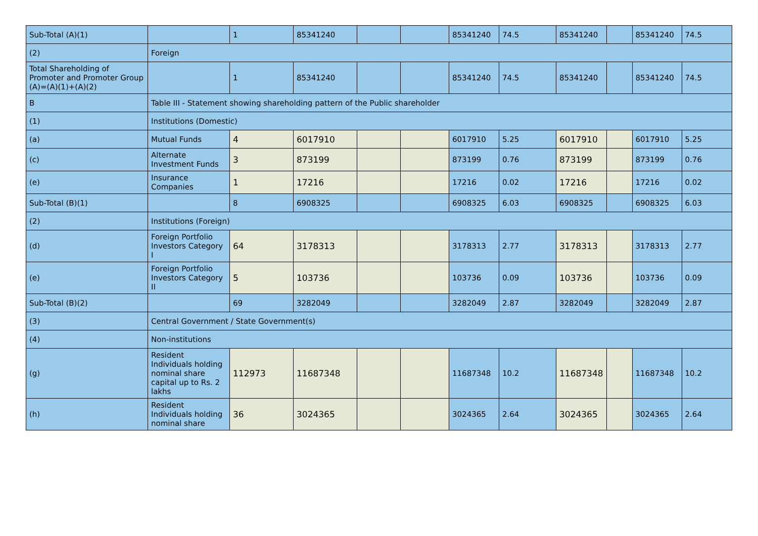| Sub-Total (A)(1) | | 1 | 85341240 | | | 85341240 | 74.5 | 85341240 | | 85341240 | 74.5 |
| (2) | Foreign | | | | | | | | | | |
| Total Shareholding of Promoter and Promoter Group (A)=(A)(1)+(A)(2) | | 1 | 85341240 | | | 85341240 | 74.5 | 85341240 | | 85341240 | 74.5 |
| B | Table III - Statement showing shareholding pattern of the Public shareholder | | | | | | | | | | |
| (1) | Institutions (Domestic) | | | | | | | | | | |
| (a) | Mutual Funds | 4 | 6017910 | | | 6017910 | 5.25 | 6017910 | | 6017910 | 5.25 |
| (c) | Alternate Investment Funds | 3 | 873199 | | | 873199 | 0.76 | 873199 | | 873199 | 0.76 |
| (e) | Insurance Companies | 1 | 17216 | | | 17216 | 0.02 | 17216 | | 17216 | 0.02 |
| Sub-Total (B)(1) | | 8 | 6908325 | | | 6908325 | 6.03 | 6908325 | | 6908325 | 6.03 |
| (2) | Institutions (Foreign) | | | | | | | | | | |
| (d) | Foreign Portfolio Investors Category I | 64 | 3178313 | | | 3178313 | 2.77 | 3178313 | | 3178313 | 2.77 |
| (e) | Foreign Portfolio Investors Category II | 5 | 103736 | | | 103736 | 0.09 | 103736 | | 103736 | 0.09 |
| Sub-Total (B)(2) | | 69 | 3282049 | | | 3282049 | 2.87 | 3282049 | | 3282049 | 2.87 |
| (3) | Central Government / State Government(s) | | | | | | | | | | |
| (4) | Non-institutions | | | | | | | | | | |
| (g) | Resident Individuals holding nominal share capital up to Rs. 2 lakhs | 112973 | 11687348 | | | 11687348 | 10.2 | 11687348 | | 11687348 | 10.2 |
| (h) | Resident Individuals holding nominal share | 36 | 3024365 | | | 3024365 | 2.64 | 3024365 | | 3024365 | 2.64 |